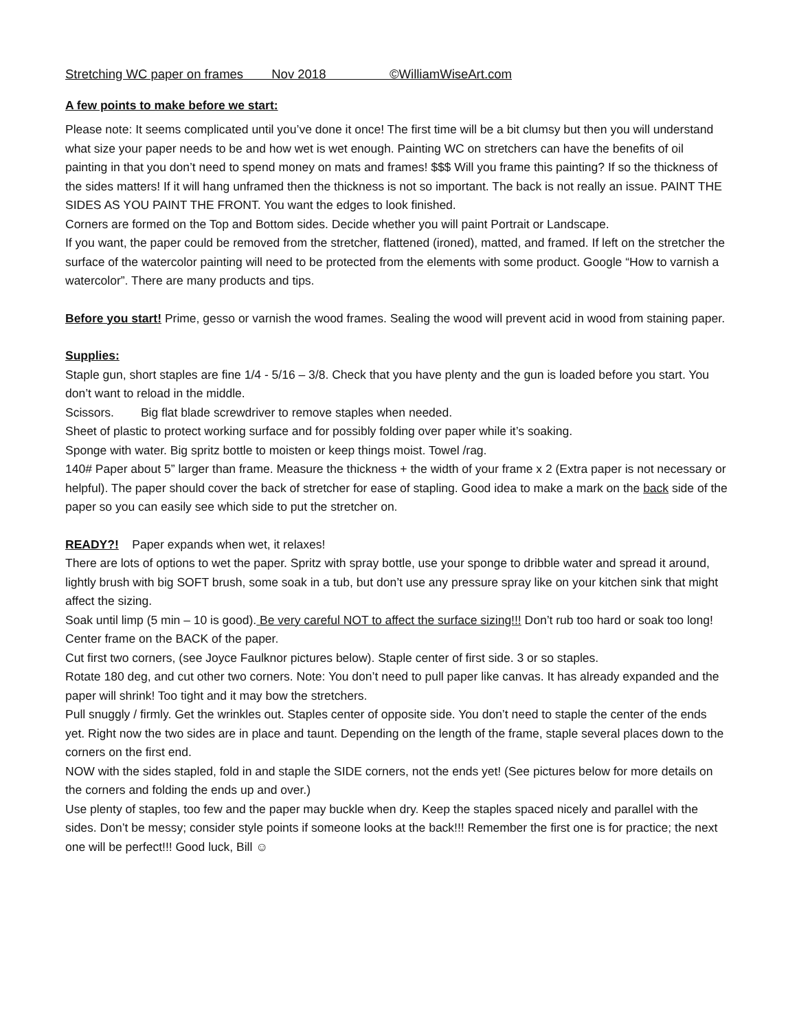Stretching WC paper on frames Nov 2018 ©WilliamWiseArt.com
A few points to make before we start:
Please note: It seems complicated until you’ve done it once! The first time will be a bit clumsy but then you will understand what size your paper needs to be and how wet is wet enough. Painting WC on stretchers can have the benefits of oil painting in that you don’t need to spend money on mats and frames! $$$ Will you frame this painting? If so the thickness of the sides matters! If it will hang unframed then the thickness is not so important. The back is not really an issue. PAINT THE SIDES AS YOU PAINT THE FRONT. You want the edges to look finished.
Corners are formed on the Top and Bottom sides. Decide whether you will paint Portrait or Landscape.
If you want, the paper could be removed from the stretcher, flattened (ironed), matted, and framed. If left on the stretcher the surface of the watercolor painting will need to be protected from the elements with some product. Google “How to varnish a watercolor”. There are many products and tips.
Before you start! Prime, gesso or varnish the wood frames. Sealing the wood will prevent acid in wood from staining paper.
Supplies:
Staple gun, short staples are fine 1/4 - 5/16 – 3/8. Check that you have plenty and the gun is loaded before you start. You don’t want to reload in the middle.
Scissors. Big flat blade screwdriver to remove staples when needed.
Sheet of plastic to protect working surface and for possibly folding over paper while it’s soaking.
Sponge with water. Big spritz bottle to moisten or keep things moist. Towel /rag.
140# Paper about 5” larger than frame. Measure the thickness + the width of your frame x 2 (Extra paper is not necessary or helpful). The paper should cover the back of stretcher for ease of stapling. Good idea to make a mark on the back side of the paper so you can easily see which side to put the stretcher on.
READY?! Paper expands when wet, it relaxes!
There are lots of options to wet the paper. Spritz with spray bottle, use your sponge to dribble water and spread it around, lightly brush with big SOFT brush, some soak in a tub, but don’t use any pressure spray like on your kitchen sink that might affect the sizing.
Soak until limp (5 min – 10 is good). Be very careful NOT to affect the surface sizing!!! Don’t rub too hard or soak too long!
Center frame on the BACK of the paper.
Cut first two corners, (see Joyce Faulknor pictures below). Staple center of first side. 3 or so staples.
Rotate 180 deg, and cut other two corners. Note: You don’t need to pull paper like canvas. It has already expanded and the paper will shrink! Too tight and it may bow the stretchers.
Pull snuggly / firmly. Get the wrinkles out. Staples center of opposite side. You don’t need to staple the center of the ends yet. Right now the two sides are in place and taunt. Depending on the length of the frame, staple several places down to the corners on the first end.
NOW with the sides stapled, fold in and staple the SIDE corners, not the ends yet! (See pictures below for more details on the corners and folding the ends up and over.)
Use plenty of staples, too few and the paper may buckle when dry. Keep the staples spaced nicely and parallel with the sides. Don’t be messy; consider style points if someone looks at the back!!! Remember the first one is for practice; the next one will be perfect!!! Good luck, Bill ☺